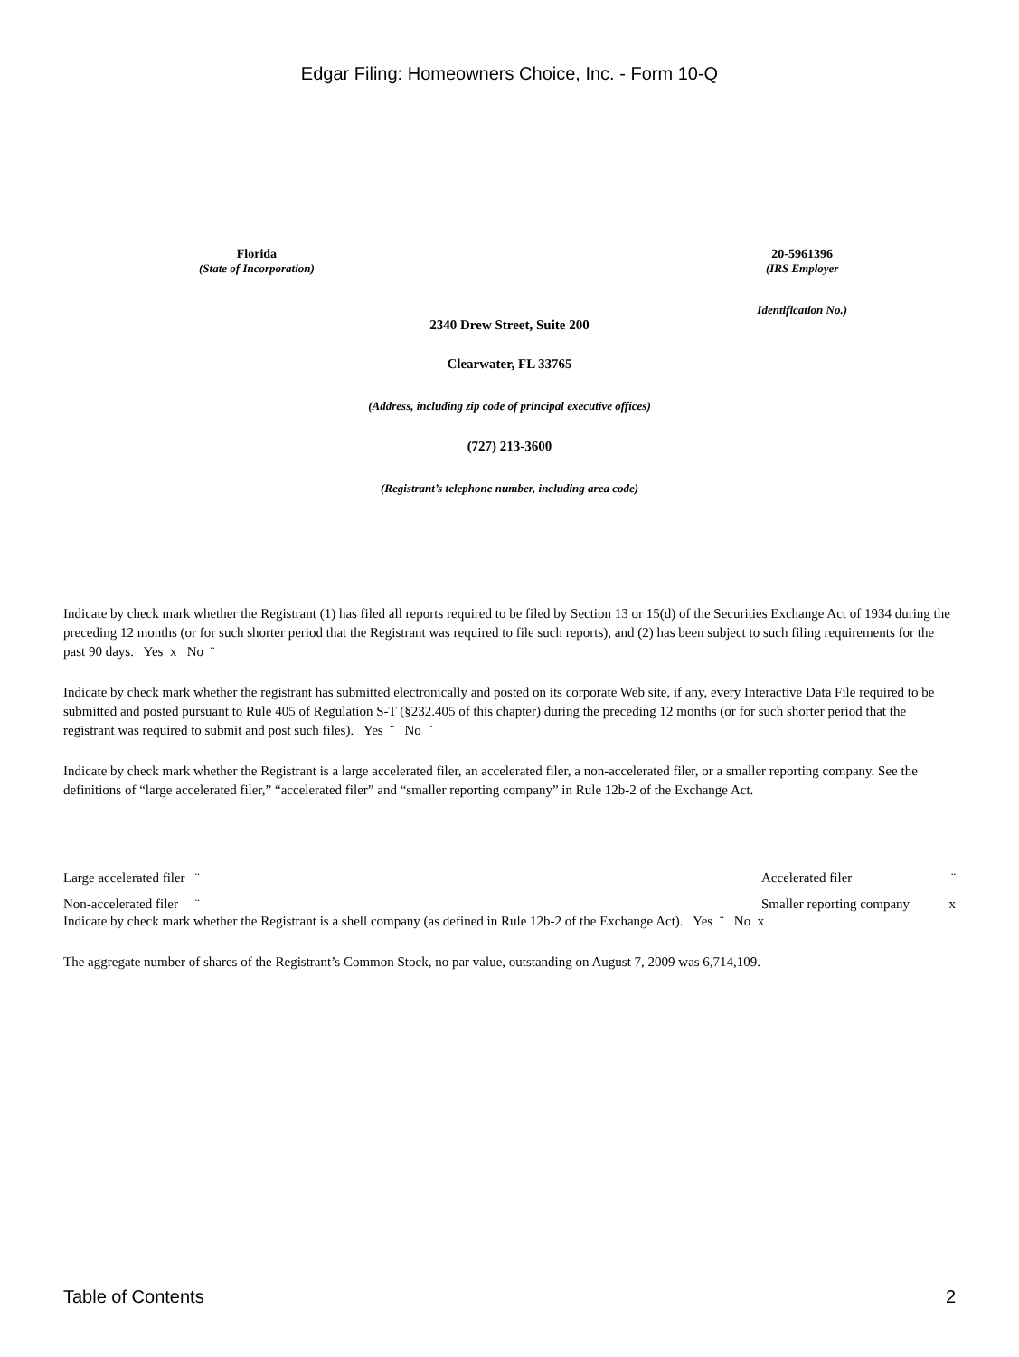Edgar Filing: Homeowners Choice, Inc. - Form 10-Q
Florida
(State of Incorporation)
20-5961396
(IRS Employer
Identification No.)
2340 Drew Street, Suite 200
Clearwater, FL 33765
(Address, including zip code of principal executive offices)
(727) 213-3600
(Registrant’s telephone number, including area code)
Indicate by check mark whether the Registrant (1) has filed all reports required to be filed by Section 13 or 15(d) of the Securities Exchange Act of 1934 during the preceding 12 months (or for such shorter period that the Registrant was required to file such reports), and (2) has been subject to such filing requirements for the past 90 days. Yes x No ¨
Indicate by check mark whether the registrant has submitted electronically and posted on its corporate Web site, if any, every Interactive Data File required to be submitted and posted pursuant to Rule 405 of Regulation S-T (§232.405 of this chapter) during the preceding 12 months (or for such shorter period that the registrant was required to submit and post such files). Yes ¨ No ¨
Indicate by check mark whether the Registrant is a large accelerated filer, an accelerated filer, a non-accelerated filer, or a smaller reporting company. See the definitions of “large accelerated filer,” “accelerated filer” and “smaller reporting company” in Rule 12b-2 of the Exchange Act.
Large accelerated filer ¨ Accelerated filer ¨
Non-accelerated filer ¨ Smaller reporting company x
Indicate by check mark whether the Registrant is a shell company (as defined in Rule 12b-2 of the Exchange Act). Yes ¨ No x
The aggregate number of shares of the Registrant’s Common Stock, no par value, outstanding on August 7, 2009 was 6,714,109.
Table of Contents 2